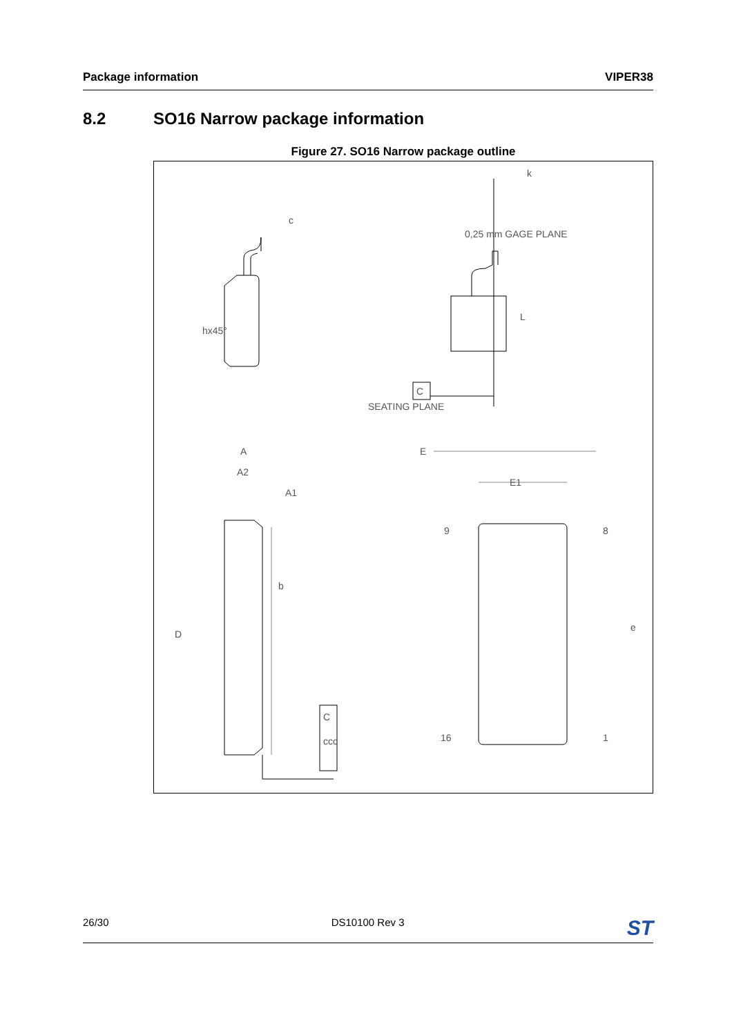Package information VIPER38
8.2 SO16 Narrow package information
Figure 27. SO16 Narrow package outline
E
E1
A
A2
A1
c
k
D
b
e
9
8
16
1
hx45°
0,25 mm GAGE PLANE
SEATING PLANE
C
C
ccc
L
26/30 DS10100 Rev 3 ST